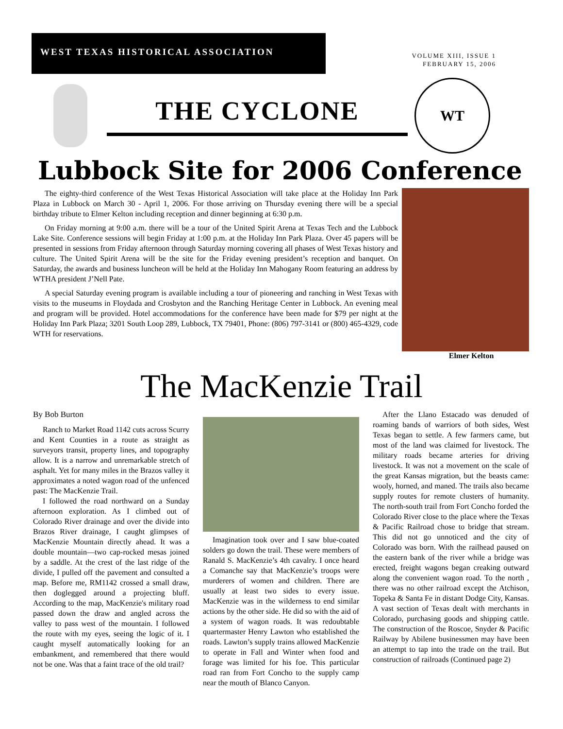WEST TEXAS HISTORICAL ASSOCIATION
VOLUME XIII, ISSUE 1
FEBRUARY 15, 2006
THE CYCLONE
WT
Lubbock Site for 2006 Conference
The eighty-third conference of the West Texas Historical Association will take place at the Holiday Inn Park Plaza in Lubbock on March 30 - April 1, 2006. For those arriving on Thursday evening there will be a special birthday tribute to Elmer Kelton including reception and dinner beginning at 6:30 p.m.
On Friday morning at 9:00 a.m. there will be a tour of the United Spirit Arena at Texas Tech and the Lubbock Lake Site. Conference sessions will begin Friday at 1:00 p.m. at the Holiday Inn Park Plaza. Over 45 papers will be presented in sessions from Friday afternoon through Saturday morning covering all phases of West Texas history and culture. The United Spirit Arena will be the site for the Friday evening president’s reception and banquet. On Saturday, the awards and business luncheon will be held at the Holiday Inn Mahogany Room featuring an address by WTHA president J’Nell Pate.
A special Saturday evening program is available including a tour of pioneering and ranching in West Texas with visits to the museums in Floydada and Crosbyton and the Ranching Heritage Center in Lubbock. An evening meal and program will be provided. Hotel accommodations for the conference have been made for $79 per night at the Holiday Inn Park Plaza; 3201 South Loop 289, Lubbock, TX 79401, Phone: (806) 797-3141 or (800) 465-4329, code WTH for reservations.
Elmer Kelton
The MacKenzie Trail
By Bob Burton
Ranch to Market Road 1142 cuts across Scurry and Kent Counties in a route as straight as surveyors transit, property lines, and topography allow. It is a narrow and unremarkable stretch of asphalt. Yet for many miles in the Brazos valley it approximates a noted wagon road of the unfenced past: The MacKenzie Trail.
I followed the road northward on a Sunday afternoon exploration. As I climbed out of Colorado River drainage and over the divide into Brazos River drainage, I caught glimpses of MacKenzie Mountain directly ahead. It was a double mountain—two cap-rocked mesas joined by a saddle. At the crest of the last ridge of the divide, I pulled off the pavement and consulted a map. Before me, RM1142 crossed a small draw, then doglegged around a projecting bluff. According to the map, MacKenzie's military road passed down the draw and angled across the valley to pass west of the mountain. I followed the route with my eyes, seeing the logic of it. I caught myself automatically looking for an embankment, and remembered that there would not be one. Was that a faint trace of the old trail?
Imagination took over and I saw blue-coated solders go down the trail. These were members of Ranald S. MacKenzie’s 4th cavalry. I once heard a Comanche say that MacKenzie’s troops were murderers of women and children. There are usually at least two sides to every issue. MacKenzie was in the wilderness to end similar actions by the other side. He did so with the aid of a system of wagon roads. It was redoubtable quartermaster Henry Lawton who established the roads. Lawton’s supply trains allowed MacKenzie to operate in Fall and Winter when food and forage was limited for his foe. This particular road ran from Fort Concho to the supply camp near the mouth of Blanco Canyon.
After the Llano Estacado was denuded of roaming bands of warriors of both sides, West Texas began to settle. A few farmers came, but most of the land was claimed for livestock. The military roads became arteries for driving livestock. It was not a movement on the scale of the great Kansas migration, but the beasts came: wooly, horned, and maned. The trails also became supply routes for remote clusters of humanity. The north-south trail from Fort Concho forded the Colorado River close to the place where the Texas & Pacific Railroad chose to bridge that stream. This did not go unnoticed and the city of Colorado was born. With the railhead paused on the eastern bank of the river while a bridge was erected, freight wagons began creaking outward along the convenient wagon road. To the north , there was no other railroad except the Atchison, Topeka & Santa Fe in distant Dodge City, Kansas. A vast section of Texas dealt with merchants in Colorado, purchasing goods and shipping cattle. The construction of the Roscoe, Snyder & Pacific Railway by Abilene businessmen may have been an attempt to tap into the trade on the trail. But construction of railroads (Continued page 2)